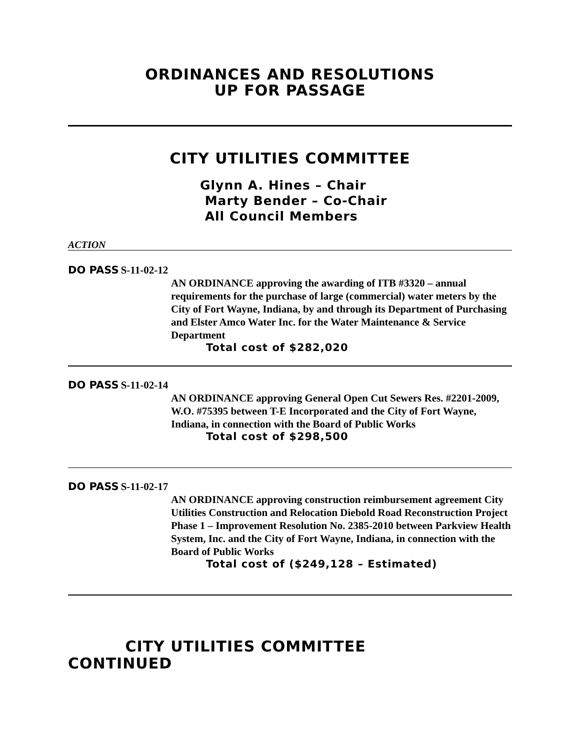ORDINANCES AND RESOLUTIONS
UP FOR PASSAGE
CITY UTILITIES COMMITTEE
Glynn A. Hines – Chair
Marty Bender – Co-Chair
All Council Members
ACTION
DO PASS S-11-02-12
AN ORDINANCE approving the awarding of ITB #3320 – annual requirements for the purchase of large (commercial) water meters by the City of Fort Wayne, Indiana, by and through its Department of Purchasing and Elster Amco Water Inc. for the Water Maintenance & Service Department
Total cost of $282,020
DO PASS S-11-02-14
AN ORDINANCE approving General Open Cut Sewers Res. #2201-2009, W.O. #75395 between T-E Incorporated and the City of Fort Wayne, Indiana, in connection with the Board of Public Works
Total cost of $298,500
DO PASS S-11-02-17
AN ORDINANCE approving construction reimbursement agreement City Utilities Construction and Relocation Diebold Road Reconstruction Project Phase 1 – Improvement Resolution No. 2385-2010 between Parkview Health System, Inc. and the City of Fort Wayne, Indiana, in connection with the Board of Public Works
Total cost of ($249,128 – Estimated)
CITY UTILITIES COMMITTEE
CONTINUED